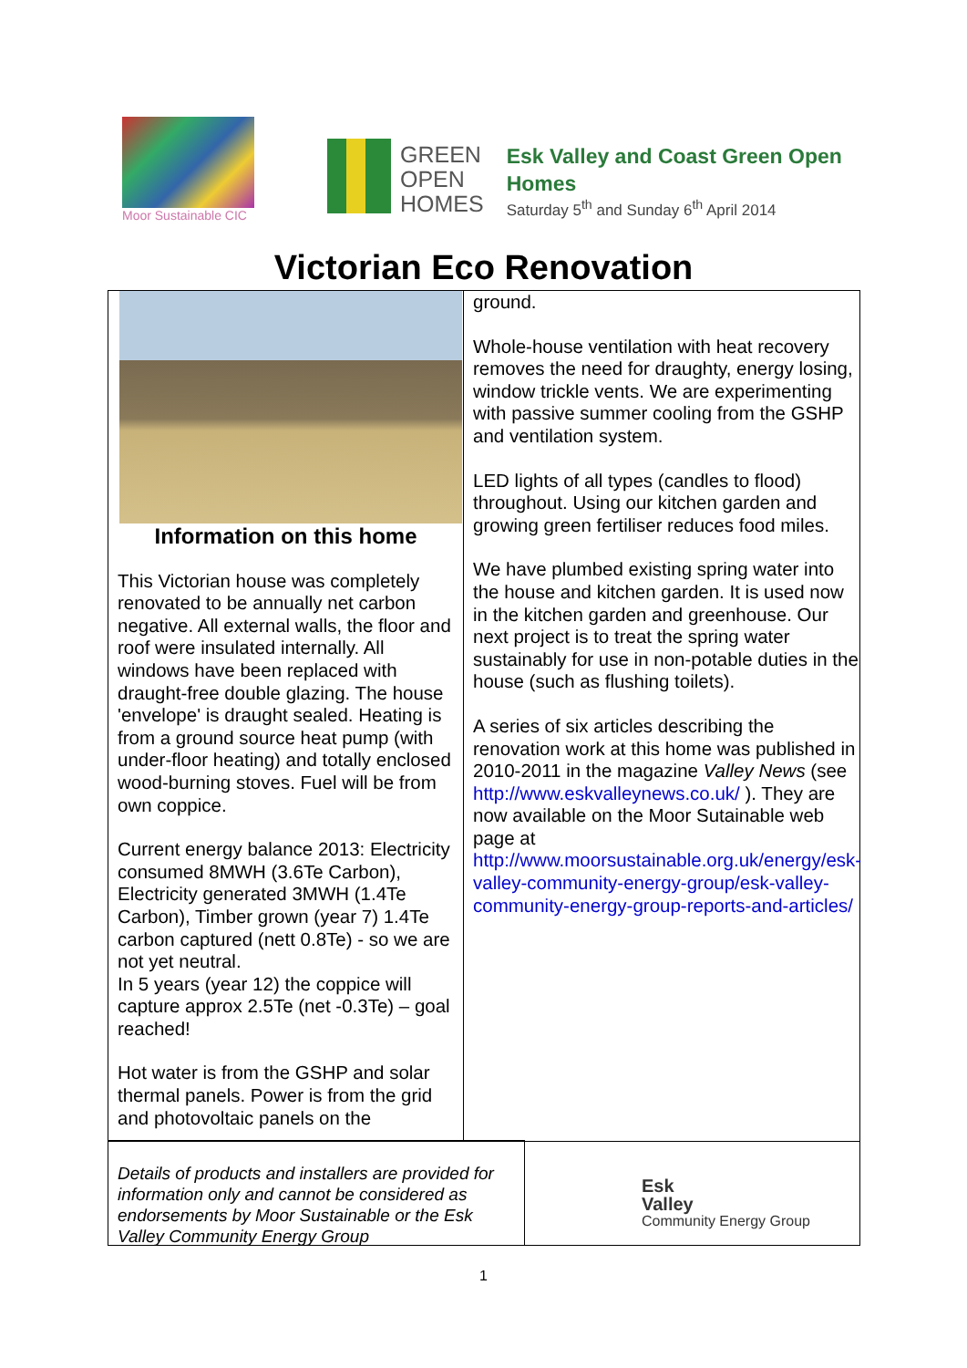Moor Sustainable CIC
GREEN
OPEN
HOMES
Esk Valley and Coast Green Open Homes
Saturday 5<sup>th</sup> and Sunday 6<sup>th</sup> April 2014
Victorian Eco Renovation
Information on this home
This Victorian house was completely renovated to be annually net carbon negative. All external walls, the floor and roof were insulated internally. All windows have been replaced with draught-free double glazing. The house 'envelope' is draught sealed. Heating is from a ground source heat pump (with under-floor heating) and totally enclosed wood-burning stoves. Fuel will be from own coppice.
Current energy balance 2013: Electricity consumed 8MWH (3.6Te Carbon), Electricity generated 3MWH (1.4Te Carbon), Timber grown (year 7) 1.4Te carbon captured (nett 0.8Te) - so we are not yet neutral.
In 5 years (year 12) the coppice will capture approx 2.5Te (net -0.3Te) – goal reached!
Hot water is from the GSHP and solar thermal panels. Power is from the grid and photovoltaic panels on the
ground.
Whole-house ventilation with heat recovery removes the need for draughty, energy losing, window trickle vents. We are experimenting with passive summer cooling from the GSHP and ventilation system.
LED lights of all types (candles to flood) throughout. Using our kitchen garden and growing green fertiliser reduces food miles.
We have plumbed existing spring water into the house and kitchen garden. It is used now in the kitchen garden and greenhouse. Our next project is to treat the spring water sustainably for use in non-potable duties in the house (such as flushing toilets).
A series of six articles describing the renovation work at this home was published in 2010-2011 in the magazine Valley News (see http://www.eskvalleynews.co.uk/ ). They are now available on the Moor Sutainable web page at http://www.moorsustainable.org.uk/energy/esk-valley-community-energy-group/esk-valley-community-energy-group-reports-and-articles/
Details of products and installers are provided for information only and cannot be considered as endorsements by Moor Sustainable or the Esk Valley Community Energy Group
Esk
Valley
Community Energy Group
1